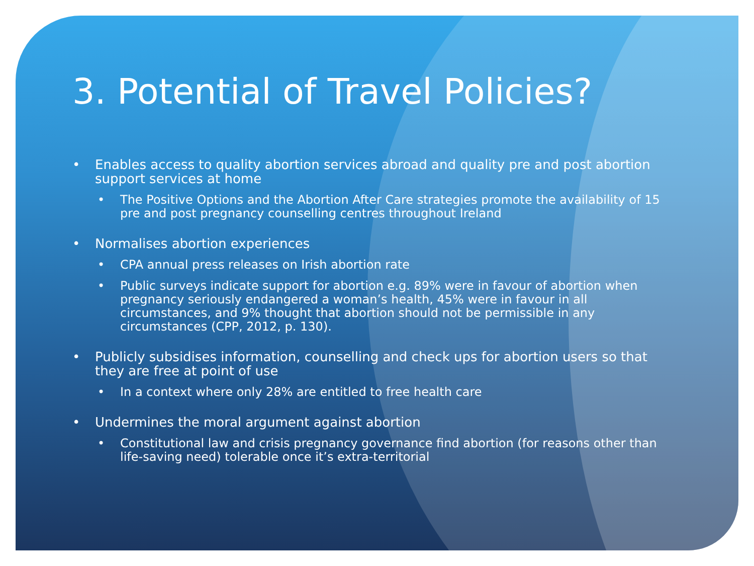3. Potential of Travel Policies?
• Enables access to quality abortion services abroad and quality pre and post abortion support services at home
• The Positive Options and the Abortion After Care strategies promote the availability of 15 pre and post pregnancy counselling centres throughout Ireland
• Normalises abortion experiences
• CPA annual press releases on Irish abortion rate
• Public surveys indicate support for abortion e.g. 89% were in favour of abortion when pregnancy seriously endangered a woman’s health, 45% were in favour in all circumstances, and 9% thought that abortion should not be permissible in any circumstances (CPP, 2012, p. 130).
• Publicly subsidises information, counselling and check ups for abortion users so that they are free at point of use
• In a context where only 28% are entitled to free health care
• Undermines the moral argument against abortion
• Constitutional law and crisis pregnancy governance find abortion (for reasons other than life-saving need) tolerable once it’s extra-territorial